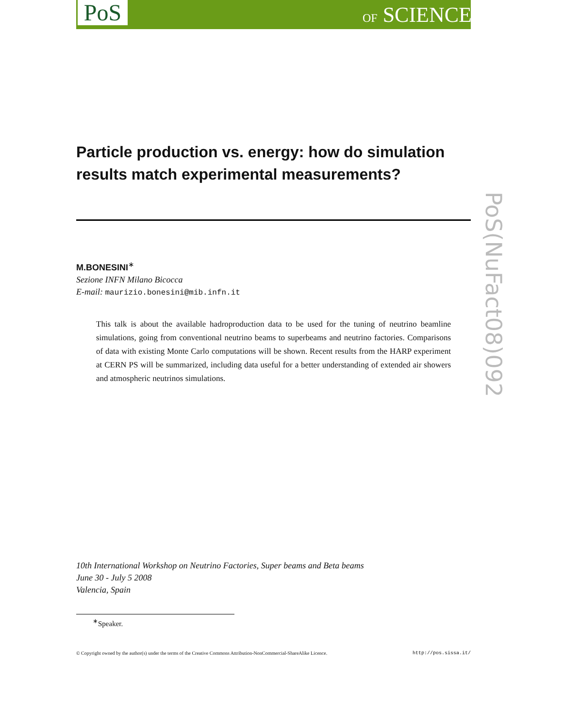PoS OF SCIENCE
Particle production vs. energy: how do simulation results match experimental measurements?
M.BONESINI<sup>∗</sup>
Sezione INFN Milano Bicocca
E-mail: maurizio.bonesini@mib.infn.it
This talk is about the available hadroproduction data to be used for the tuning of neutrino beamline simulations, going from conventional neutrino beams to superbeams and neutrino factories. Comparisons of data with existing Monte Carlo computations will be shown. Recent results from the HARP experiment at CERN PS will be summarized, including data useful for a better understanding of extended air showers and atmospheric neutrinos simulations.
10th International Workshop on Neutrino Factories, Super beams and Beta beams
June 30 - July 5 2008
Valencia, Spain
<sup>∗</sup>Speaker.
© Copyright owned by the author(s) under the terms of the Creative Commons Attribution-NonCommercial-ShareAlike Licence. http://pos.sissa.it/
PoS(NuFact08)092